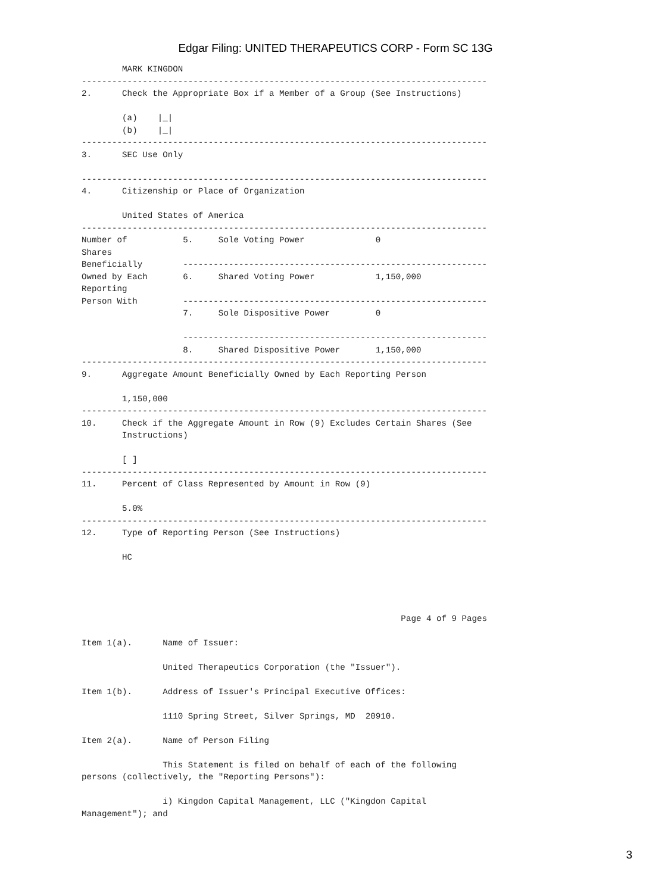Edgar Filing: UNITED THERAPEUTICS CORP - Form SC 13G
        MARK KINGDON
--------------------------------------------------------------------------------
2.      Check the Appropriate Box if a Member of a Group (See Instructions)

        (a)    |_|
        (b)    |_|
--------------------------------------------------------------------------------
3.      SEC Use Only

--------------------------------------------------------------------------------
4.      Citizenship or Place of Organization

        United States of America
--------------------------------------------------------------------------------
Number of           5.     Sole Voting Power              0
Shares
Beneficially        ------------------------------------------------------------
Owned by Each       6.     Shared Voting Power            1,150,000
Reporting
Person With         ------------------------------------------------------------
                    7.     Sole Dispositive Power         0

                    ------------------------------------------------------------
                    8.     Shared Dispositive Power       1,150,000
--------------------------------------------------------------------------------
9.      Aggregate Amount Beneficially Owned by Each Reporting Person

        1,150,000
--------------------------------------------------------------------------------
10.     Check if the Aggregate Amount in Row (9) Excludes Certain Shares (See
        Instructions)

        [ ]
--------------------------------------------------------------------------------
11.     Percent of Class Represented by Amount in Row (9)

        5.0%
--------------------------------------------------------------------------------
12.     Type of Reporting Person (See Instructions)

        HC




                                                               Page 4 of 9 Pages

Item 1(a).      Name of Issuer:

                United Therapeutics Corporation (the "Issuer").

Item 1(b).      Address of Issuer's Principal Executive Offices:

                1110 Spring Street, Silver Springs, MD  20910.

Item 2(a).      Name of Person Filing

                This Statement is filed on behalf of each of the following
persons (collectively, the "Reporting Persons"):

                i) Kingdon Capital Management, LLC ("Kingdon Capital
Management"); and
3